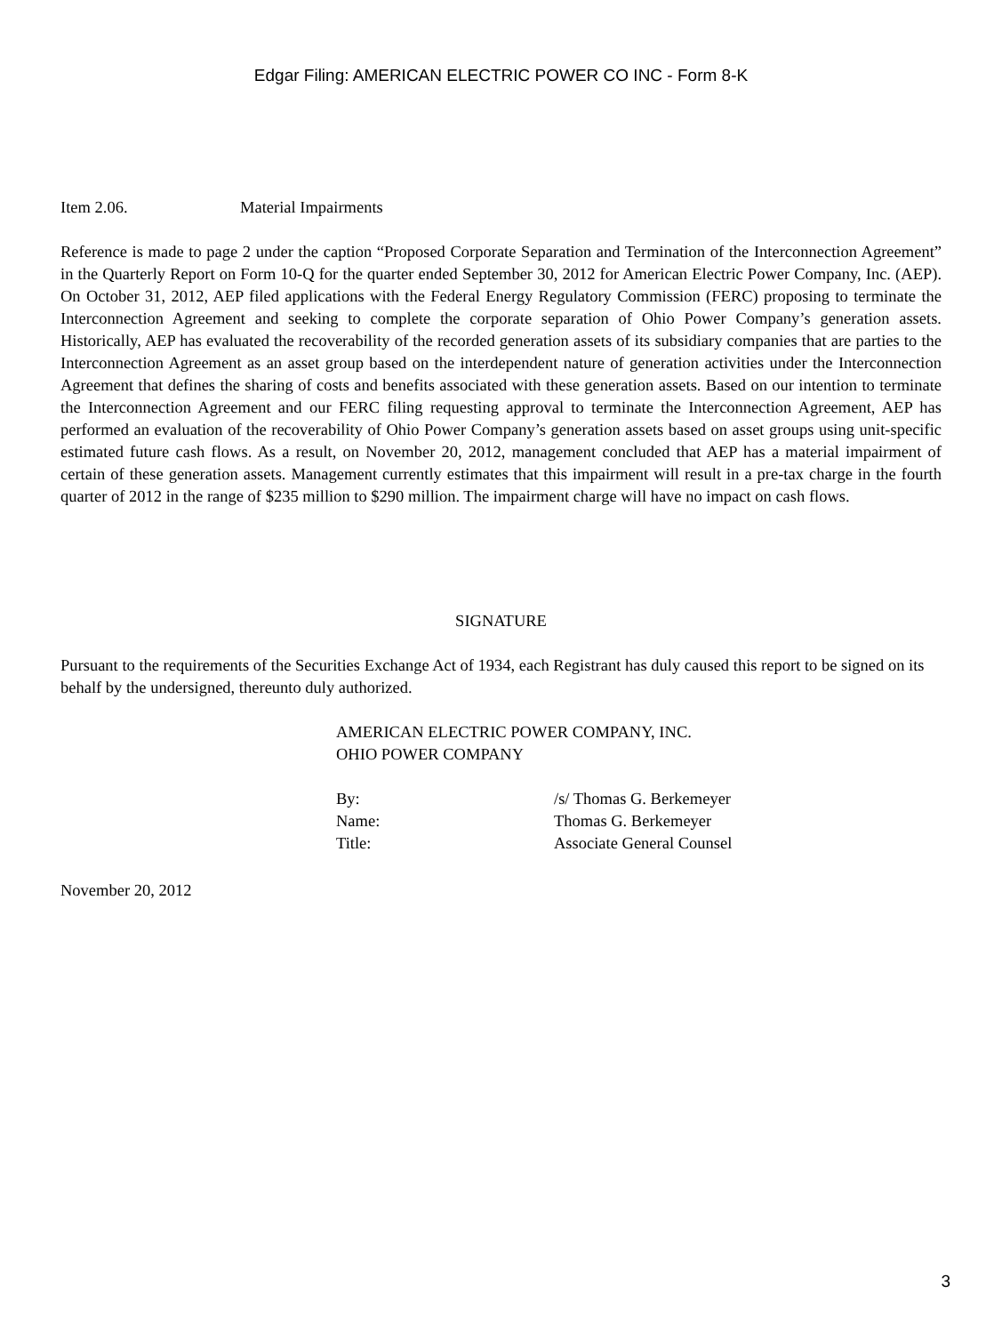Edgar Filing: AMERICAN ELECTRIC POWER CO INC - Form 8-K
Item 2.06. Material Impairments
Reference is made to page 2 under the caption “Proposed Corporate Separation and Termination of the Interconnection Agreement” in the Quarterly Report on Form 10-Q for the quarter ended September 30, 2012 for American Electric Power Company, Inc. (AEP). On October 31, 2012, AEP filed applications with the Federal Energy Regulatory Commission (FERC) proposing to terminate the Interconnection Agreement and seeking to complete the corporate separation of Ohio Power Company’s generation assets. Historically, AEP has evaluated the recoverability of the recorded generation assets of its subsidiary companies that are parties to the Interconnection Agreement as an asset group based on the interdependent nature of generation activities under the Interconnection Agreement that defines the sharing of costs and benefits associated with these generation assets. Based on our intention to terminate the Interconnection Agreement and our FERC filing requesting approval to terminate the Interconnection Agreement, AEP has performed an evaluation of the recoverability of Ohio Power Company’s generation assets based on asset groups using unit-specific estimated future cash flows. As a result, on November 20, 2012, management concluded that AEP has a material impairment of certain of these generation assets. Management currently estimates that this impairment will result in a pre-tax charge in the fourth quarter of 2012 in the range of $235 million to $290 million. The impairment charge will have no impact on cash flows.
SIGNATURE
Pursuant to the requirements of the Securities Exchange Act of 1934, each Registrant has duly caused this report to be signed on its behalf by the undersigned, thereunto duly authorized.
AMERICAN ELECTRIC POWER COMPANY, INC.
OHIO POWER COMPANY
| By: | /s/ Thomas G. Berkemeyer |
| Name: | Thomas G. Berkemeyer |
| Title: | Associate General Counsel |
November 20, 2012
3